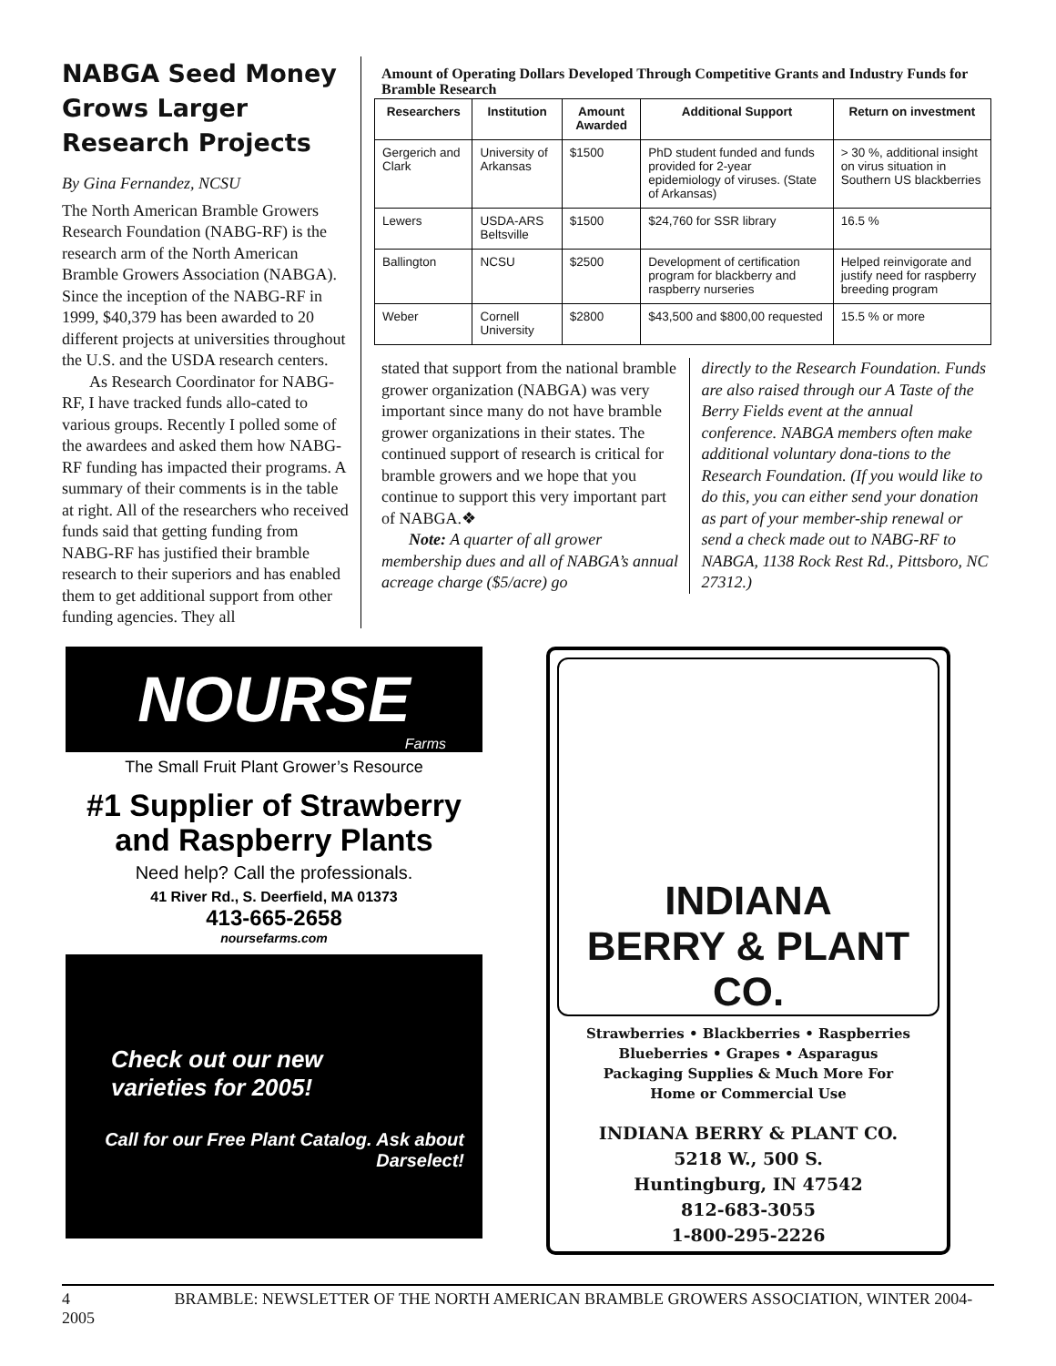NABGA Seed Money Grows Larger Research Projects
By Gina Fernandez, NCSU
The North American Bramble Growers Research Foundation (NABG-RF) is the research arm of the North American Bramble Growers Association (NABGA). Since the inception of the NABG-RF in 1999, $40,379 has been awarded to 20 different projects at universities throughout the U.S. and the USDA research centers.
As Research Coordinator for NABG-RF, I have tracked funds allo-cated to various groups. Recently I polled some of the awardees and asked them how NABG-RF funding has impacted their programs. A summary of their comments is in the table at right. All of the researchers who received funds said that getting funding from NABG-RF has justified their bramble research to their superiors and has enabled them to get additional support from other funding agencies. They all
Amount of Operating Dollars Developed Through Competitive Grants and Industry Funds for Bramble Research
| Researchers | Institution | Amount Awarded | Additional Support | Return on investment |
| --- | --- | --- | --- | --- |
| Gergerich and Clark | University of Arkansas | $1500 | PhD student funded and funds provided for 2-year epidemiology of viruses. (State of Arkansas) | > 30 %, additional insight on virus situation in Southern US blackberries |
| Lewers | USDA-ARS Beltsville | $1500 | $24,760 for SSR library | 16.5 % |
| Ballington | NCSU | $2500 | Development of certification program for blackberry and raspberry nurseries | Helped reinvigorate and justify need for raspberry breeding program |
| Weber | Cornell University | $2800 | $43,500 and $800,00 requested | 15.5 % or more |
stated that support from the national bramble grower organization (NABGA) was very important since many do not have bramble grower organizations in their states. The continued support of research is critical for bramble growers and we hope that you continue to support this very important part of NABGA.❖
Note: A quarter of all grower membership dues and all of NABGA’s annual acreage charge ($5/acre) go
directly to the Research Foundation. Funds are also raised through our A Taste of the Berry Fields event at the annual conference. NABGA members often make additional voluntary dona-tions to the Research Foundation. (If you would like to do this, you can either send your donation as part of your member-ship renewal or send a check made out to NABG-RF to NABGA, 1138 Rock Rest Rd., Pittsboro, NC 27312.)
NOURSE
Farms
The Small Fruit Plant Grower’s Resource
#1 Supplier of Strawberry
and Raspberry Plants
Need help? Call the professionals.
41 River Rd., S. Deerfield, MA 01373
413-665-2658
noursefarms.com
Check out our new
varieties for 2005!
Call for our Free Plant Catalog. Ask about Darselect!
INDIANA
BERRY & PLANT CO.
Strawberries • Blackberries • Raspberries
Blueberries • Grapes • Asparagus
Packaging Supplies & Much More For
Home or Commercial Use
INDIANA BERRY & PLANT CO.
5218 W., 500 S.
Huntingburg, IN 47542
812-683-3055
1-800-295-2226
4 BRAMBLE: NEWSLETTER OF THE NORTH AMERICAN BRAMBLE GROWERS ASSOCIATION, WINTER 2004-2005